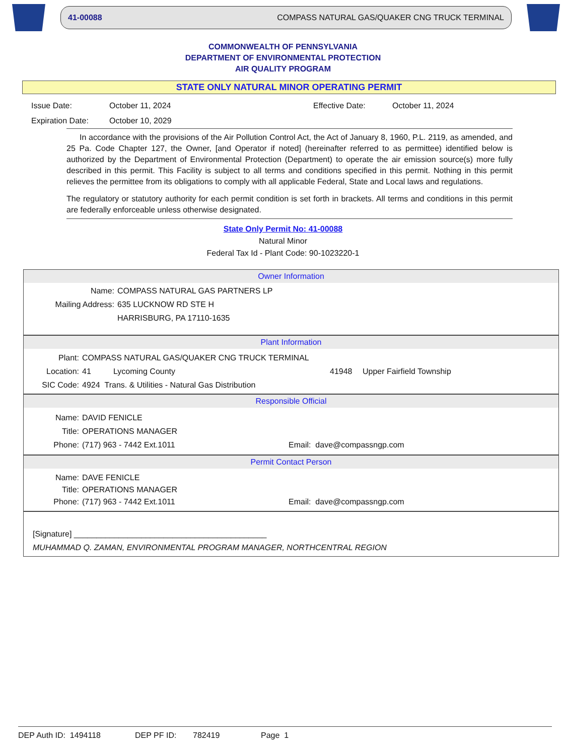41-00088 COMPASS NATURAL GAS/QUAKER CNG TRUCK TERMINAL
COMMONWEALTH OF PENNSYLVANIA
DEPARTMENT OF ENVIRONMENTAL PROTECTION
AIR QUALITY PROGRAM
STATE ONLY NATURAL MINOR OPERATING PERMIT
Issue Date:
Expiration Date:
October 11, 2024
October 10, 2029
Effective Date: October 11, 2024
In accordance with the provisions of the Air Pollution Control Act, the Act of January 8, 1960, P.L. 2119, as amended, and 25 Pa. Code Chapter 127, the Owner, [and Operator if noted] (hereinafter referred to as permittee) identified below is authorized by the Department of Environmental Protection (Department) to operate the air emission source(s) more fully described in this permit. This Facility is subject to all terms and conditions specified in this permit. Nothing in this permit relieves the permittee from its obligations to comply with all applicable Federal, State and Local laws and regulations.
The regulatory or statutory authority for each permit condition is set forth in brackets. All terms and conditions in this permit are federally enforceable unless otherwise designated.
State Only Permit No: 41-00088
Natural Minor
Federal Tax Id - Plant Code: 90-1023220-1
Owner Information
Name: COMPASS NATURAL GAS PARTNERS LP
Mailing Address: 635 LUCKNOW RD STE H
HARRISBURG, PA 17110-1635
Plant Information
Plant: COMPASS NATURAL GAS/QUAKER CNG TRUCK TERMINAL
Location: 41 Lycoming County 41948 Upper Fairfield Township
SIC Code: 4924 Trans. & Utilities - Natural Gas Distribution
Responsible Official
Name: DAVID FENICLE
Title: OPERATIONS MANAGER
Phone: (717) 963 - 7442 Ext.1011 Email: dave@compassngp.com
Permit Contact Person
Name: DAVE FENICLE
Title: OPERATIONS MANAGER
Phone: (717) 963 - 7442 Ext.1011 Email: dave@compassngp.com
[Signature] ___________________________________________
MUHAMMAD Q. ZAMAN, ENVIRONMENTAL PROGRAM MANAGER, NORTHCENTRAL REGION
DEP Auth ID: 1494118 DEP PF ID: 782419 Page 1